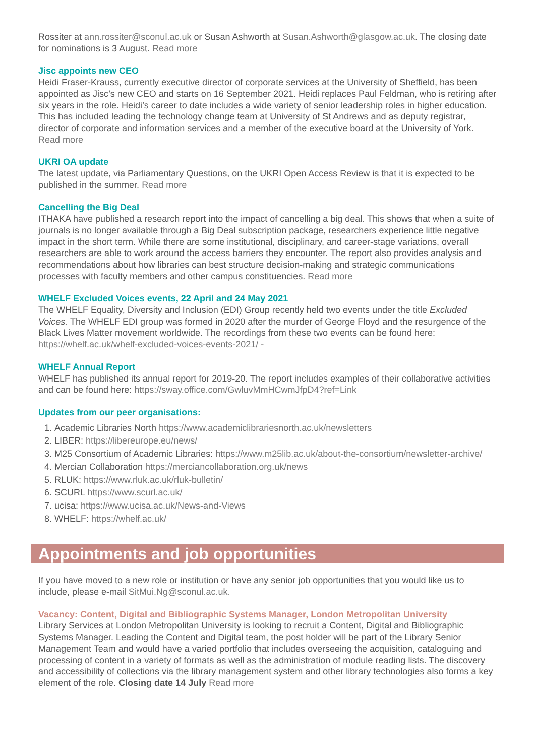Rossiter at ann.rossiter@sconul.ac.uk or Susan Ashworth at Susan.Ashworth@glasgow.ac.uk. The closing date for nominations is 3 August. Read more
Jisc appoints new CEO
Heidi Fraser-Krauss, currently executive director of corporate services at the University of Sheffield, has been appointed as Jisc’s new CEO and starts on 16 September 2021. Heidi replaces Paul Feldman, who is retiring after six years in the role. Heidi’s career to date includes a wide variety of senior leadership roles in higher education. This has included leading the technology change team at University of St Andrews and as deputy registrar, director of corporate and information services and a member of the executive board at the University of York. Read more
UKRI OA update
The latest update, via Parliamentary Questions, on the UKRI Open Access Review is that it is expected to be published in the summer. Read more
Cancelling the Big Deal
ITHAKA have published a research report into the impact of cancelling a big deal. This shows that when a suite of journals is no longer available through a Big Deal subscription package, researchers experience little negative impact in the short term. While there are some institutional, disciplinary, and career-stage variations, overall researchers are able to work around the access barriers they encounter. The report also provides analysis and recommendations about how libraries can best structure decision-making and strategic communications processes with faculty members and other campus constituencies. Read more
WHELF Excluded Voices events, 22 April and 24 May 2021
The WHELF Equality, Diversity and Inclusion (EDI) Group recently held two events under the title Excluded Voices. The WHELF EDI group was formed in 2020 after the murder of George Floyd and the resurgence of the Black Lives Matter movement worldwide. The recordings from these two events can be found here: https://whelf.ac.uk/whelf-excluded-voices-events-2021/ -
WHELF Annual Report
WHELF has published its annual report for 2019-20. The report includes examples of their collaborative activities and can be found here: https://sway.office.com/GwluvMmHCwmJfpD4?ref=Link
Updates from our peer organisations:
1. Academic Libraries North https://www.academiclibrariesnorth.ac.uk/newsletters
2. LIBER: https://libereurope.eu/news/
3. M25 Consortium of Academic Libraries: https://www.m25lib.ac.uk/about-the-consortium/newsletter-archive/
4. Mercian Collaboration https://merciancollaboration.org.uk/news
5. RLUK: https://www.rluk.ac.uk/rluk-bulletin/
6. SCURL https://www.scurl.ac.uk/
7. ucisa: https://www.ucisa.ac.uk/News-and-Views
8. WHELF: https://whelf.ac.uk/
Appointments and job opportunities
If you have moved to a new role or institution or have any senior job opportunities that you would like us to include, please e-mail SitMui.Ng@sconul.ac.uk.
Vacancy: Content, Digital and Bibliographic Systems Manager, London Metropolitan University
Library Services at London Metropolitan University is looking to recruit a Content, Digital and Bibliographic Systems Manager. Leading the Content and Digital team, the post holder will be part of the Library Senior Management Team and would have a varied portfolio that includes overseeing the acquisition, cataloguing and processing of content in a variety of formats as well as the administration of module reading lists. The discovery and accessibility of collections via the library management system and other library technologies also forms a key element of the role. Closing date 14 July Read more